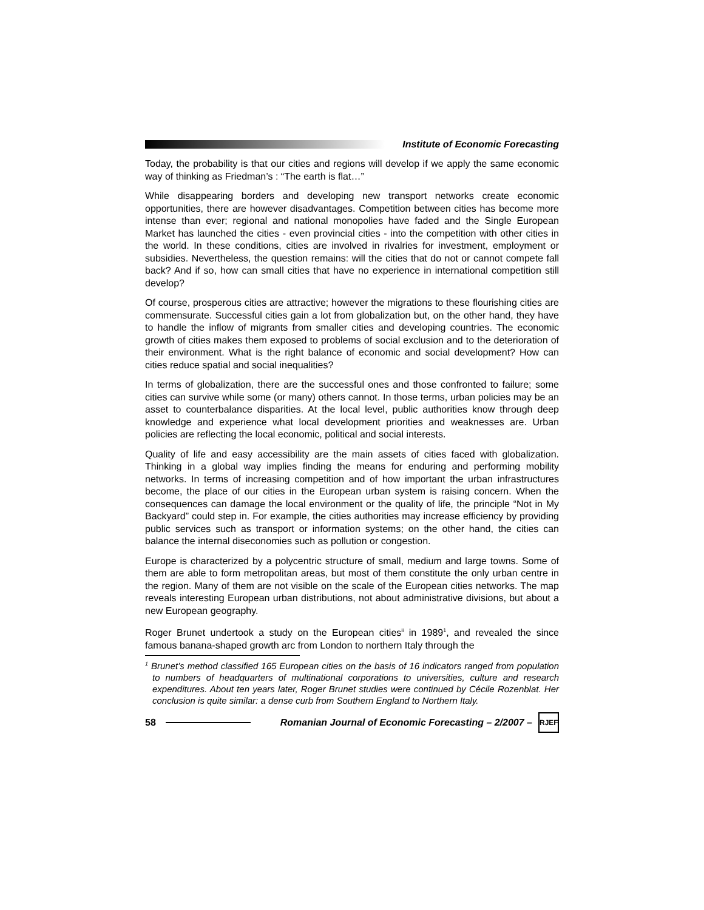Institute of Economic Forecasting
Today, the probability is that our cities and regions will develop if we apply the same economic way of thinking as Friedman’s : “The earth is flat…”
While disappearing borders and developing new transport networks create economic opportunities, there are however disadvantages. Competition between cities has become more intense than ever; regional and national monopolies have faded and the Single European Market has launched the cities - even provincial cities - into the competition with other cities in the world. In these conditions, cities are involved in rivalries for investment, employment or subsidies. Nevertheless, the question remains: will the cities that do not or cannot compete fall back? And if so, how can small cities that have no experience in international competition still develop?
Of course, prosperous cities are attractive; however the migrations to these flourishing cities are commensurate. Successful cities gain a lot from globalization but, on the other hand, they have to handle the inflow of migrants from smaller cities and developing countries. The economic growth of cities makes them exposed to problems of social exclusion and to the deterioration of their environment. What is the right balance of economic and social development? How can cities reduce spatial and social inequalities?
In terms of globalization, there are the successful ones and those confronted to failure; some cities can survive while some (or many) others cannot. In those terms, urban policies may be an asset to counterbalance disparities. At the local level, public authorities know through deep knowledge and experience what local development priorities and weaknesses are. Urban policies are reflecting the local economic, political and social interests.
Quality of life and easy accessibility are the main assets of cities faced with globalization. Thinking in a global way implies finding the means for enduring and performing mobility networks. In terms of increasing competition and of how important the urban infrastructures become, the place of our cities in the European urban system is raising concern. When the consequences can damage the local environment or the quality of life, the principle “Not in My Backyard” could step in. For example, the cities authorities may increase efficiency by providing public services such as transport or information systems; on the other hand, the cities can balance the internal diseconomies such as pollution or congestion.
Europe is characterized by a polycentric structure of small, medium and large towns. Some of them are able to form metropolitan areas, but most of them constitute the only urban centre in the region. Many of them are not visible on the scale of the European cities networks. The map reveals interesting European urban distributions, not about administrative divisions, but about a new European geography.
Roger Brunet undertook a study on the European cities<sup>ii</sup> in 1989<sup>1</sup>, and revealed the since famous banana-shaped growth arc from London to northern Italy through the
<sup>1</sup> Brunet’s method classified 165 European cities on the basis of 16 indicators ranged from population to numbers of headquarters of multinational corporations to universities, culture and research expenditures. About ten years later, Roger Brunet studies were continued by Cécile Rozenblat. Her conclusion is quite similar: a dense curb from Southern England to Northern Italy.
58
Romanian Journal of Economic Forecasting – 2/2007 –
RJEF